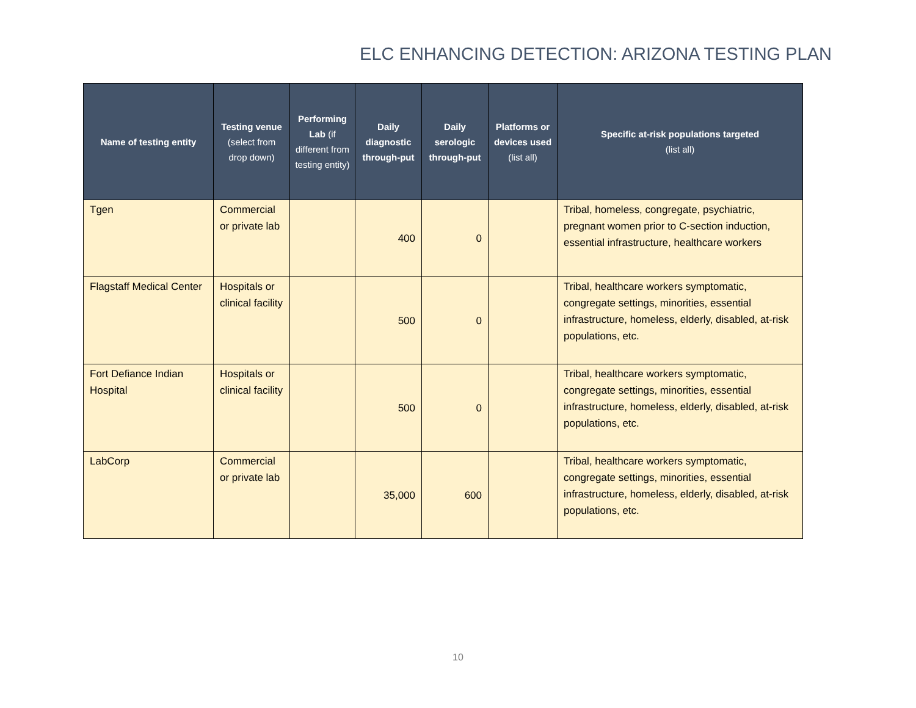ELC ENHANCING DETECTION: ARIZONA TESTING PLAN
| Name of testing entity | Testing venue (select from drop down) | Performing Lab (if different from testing entity) | Daily diagnostic through-put | Daily serologic through-put | Platforms or devices used (list all) | Specific at-risk populations targeted (list all) |
| --- | --- | --- | --- | --- | --- | --- |
| Tgen | Commercial or private lab | | 400 | 0 | | Tribal, homeless, congregate, psychiatric, pregnant women prior to C-section induction, essential infrastructure, healthcare workers |
| Flagstaff Medical Center | Hospitals or clinical facility | | 500 | 0 | | Tribal, healthcare workers symptomatic, congregate settings, minorities, essential infrastructure, homeless, elderly, disabled, at-risk populations, etc. |
| Fort Defiance Indian Hospital | Hospitals or clinical facility | | 500 | 0 | | Tribal, healthcare workers symptomatic, congregate settings, minorities, essential infrastructure, homeless, elderly, disabled, at-risk populations, etc. |
| LabCorp | Commercial or private lab | | 35,000 | 600 | | Tribal, healthcare workers symptomatic, congregate settings, minorities, essential infrastructure, homeless, elderly, disabled, at-risk populations, etc. |
10